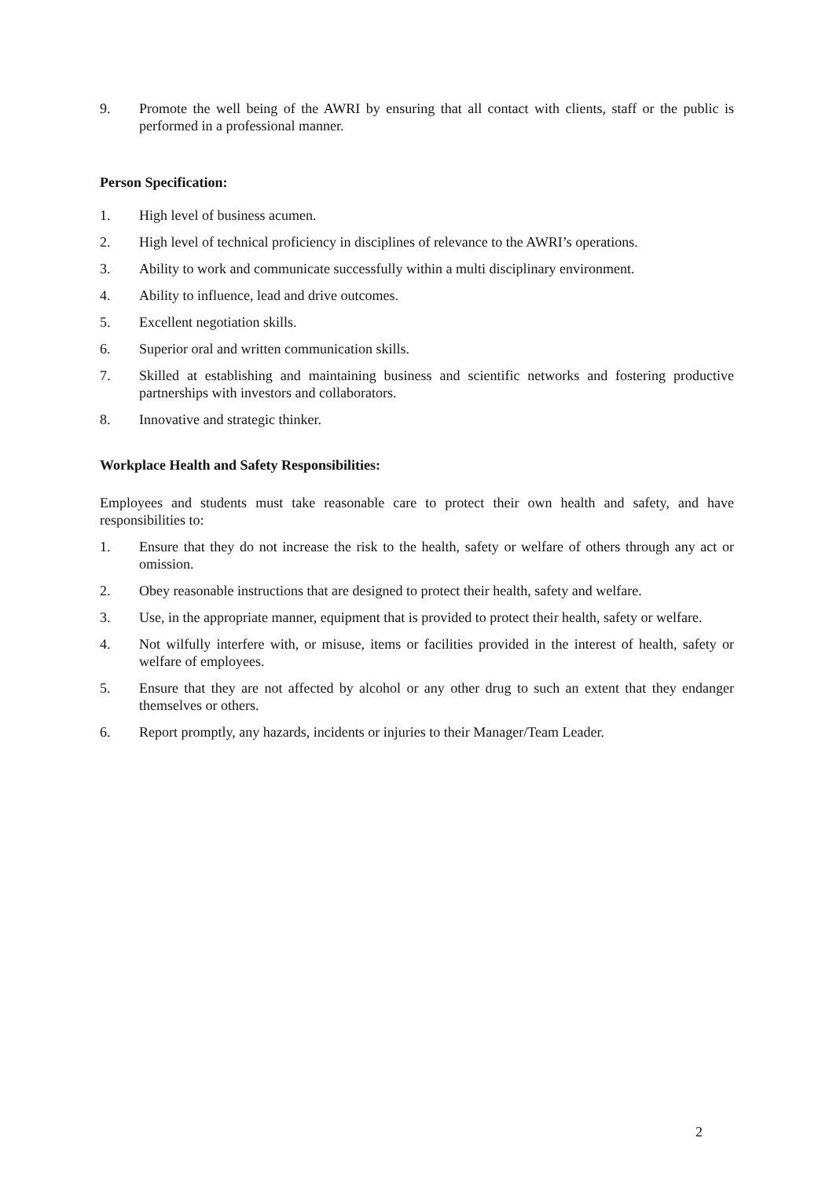9. Promote the well being of the AWRI by ensuring that all contact with clients, staff or the public is performed in a professional manner.
Person Specification:
1. High level of business acumen.
2. High level of technical proficiency in disciplines of relevance to the AWRI’s operations.
3. Ability to work and communicate successfully within a multi disciplinary environment.
4. Ability to influence, lead and drive outcomes.
5. Excellent negotiation skills.
6. Superior oral and written communication skills.
7. Skilled at establishing and maintaining business and scientific networks and fostering productive partnerships with investors and collaborators.
8. Innovative and strategic thinker.
Workplace Health and Safety Responsibilities:
Employees and students must take reasonable care to protect their own health and safety, and have responsibilities to:
1. Ensure that they do not increase the risk to the health, safety or welfare of others through any act or omission.
2. Obey reasonable instructions that are designed to protect their health, safety and welfare.
3. Use, in the appropriate manner, equipment that is provided to protect their health, safety or welfare.
4. Not wilfully interfere with, or misuse, items or facilities provided in the interest of health, safety or welfare of employees.
5. Ensure that they are not affected by alcohol or any other drug to such an extent that they endanger themselves or others.
6. Report promptly, any hazards, incidents or injuries to their Manager/Team Leader.
2